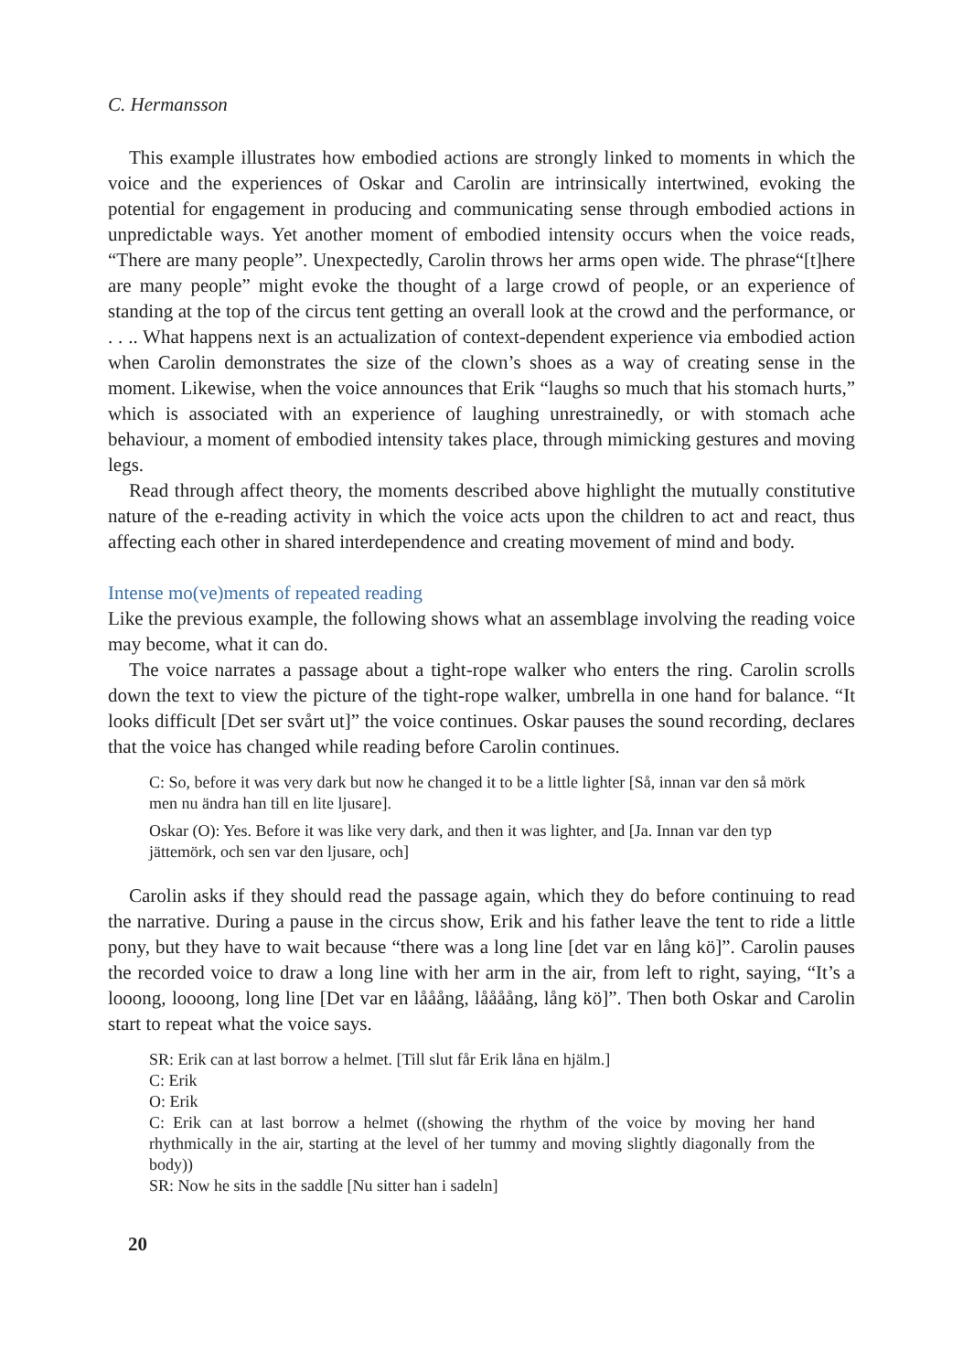C. Hermansson
This example illustrates how embodied actions are strongly linked to moments in which the voice and the experiences of Oskar and Carolin are intrinsically intertwined, evoking the potential for engagement in producing and communicating sense through embodied actions in unpredictable ways. Yet another moment of embodied intensity occurs when the voice reads, “There are many people”. Unexpectedly, Carolin throws her arms open wide. The phrase“[t]here are many people” might evoke the thought of a large crowd of people, or an experience of standing at the top of the circus tent getting an overall look at the crowd and the performance, or . . .. What happens next is an actualization of context-dependent experience via embodied action when Carolin demonstrates the size of the clown’s shoes as a way of creating sense in the moment. Likewise, when the voice announces that Erik “laughs so much that his stomach hurts,” which is associated with an experience of laughing unrestrainedly, or with stomach ache behaviour, a moment of embodied intensity takes place, through mimicking gestures and moving legs.
Read through affect theory, the moments described above highlight the mutually constitutive nature of the e-reading activity in which the voice acts upon the children to act and react, thus affecting each other in shared interdependence and creating movement of mind and body.
Intense mo(ve)ments of repeated reading
Like the previous example, the following shows what an assemblage involving the reading voice may become, what it can do.
The voice narrates a passage about a tight-rope walker who enters the ring. Carolin scrolls down the text to view the picture of the tight-rope walker, umbrella in one hand for balance. “It looks difficult [Det ser svårt ut]” the voice continues. Oskar pauses the sound recording, declares that the voice has changed while reading before Carolin continues.
C: So, before it was very dark but now he changed it to be a little lighter [Så, innan var den så mörk men nu ändra han till en lite ljusare].
Oskar (O): Yes. Before it was like very dark, and then it was lighter, and [Ja. Innan var den typ jättemörk, och sen var den ljusare, och]
Carolin asks if they should read the passage again, which they do before continuing to read the narrative. During a pause in the circus show, Erik and his father leave the tent to ride a little pony, but they have to wait because “there was a long line [det var en lång kö]”. Carolin pauses the recorded voice to draw a long line with her arm in the air, from left to right, saying, “It’s a looong, loooong, long line [Det var en lååång, låååång, lång kö]”. Then both Oskar and Carolin start to repeat what the voice says.
SR: Erik can at last borrow a helmet. [Till slut får Erik låna en hjälm.]
C: Erik
O: Erik
C: Erik can at last borrow a helmet ((showing the rhythm of the voice by moving her hand rhythmically in the air, starting at the level of her tummy and moving slightly diagonally from the body))
SR: Now he sits in the saddle [Nu sitter han i sadeln]
20